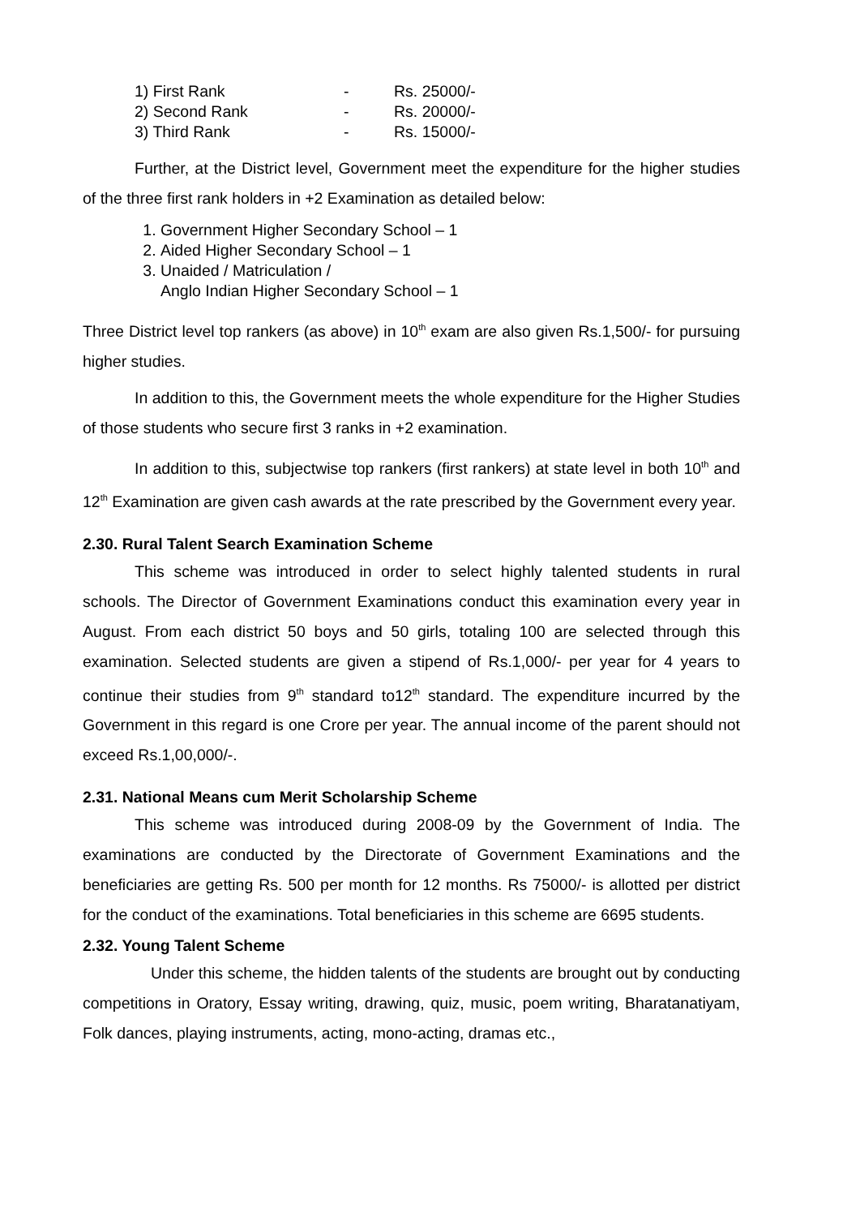| 1) First Rank | - | Rs. 25000/- |
| 2) Second Rank | - | Rs. 20000/- |
| 3) Third Rank | - | Rs. 15000/- |
Further, at the District level, Government meet the expenditure for the higher studies of the three first rank holders in +2 Examination as detailed below:
1. Government Higher Secondary School – 1
2. Aided Higher Secondary School – 1
3. Unaided / Matriculation /
Anglo Indian Higher Secondary School – 1
Three District level top rankers (as above) in 10<sup>th</sup> exam are also given Rs.1,500/- for pursuing higher studies.
In addition to this, the Government meets the whole expenditure for the Higher Studies of those students who secure first 3 ranks in +2 examination.
In addition to this, subjectwise top rankers (first rankers) at state level in both 10<sup>th</sup> and 12<sup>th</sup> Examination are given cash awards at the rate prescribed by the Government every year.
2.30. Rural Talent Search Examination Scheme
This scheme was introduced in order to select highly talented students in rural schools. The Director of Government Examinations conduct this examination every year in August. From each district 50 boys and 50 girls, totaling 100 are selected through this examination. Selected students are given a stipend of Rs.1,000/- per year for 4 years to continue their studies from 9<sup>th</sup> standard to12<sup>th</sup> standard. The expenditure incurred by the Government in this regard is one Crore per year. The annual income of the parent should not exceed Rs.1,00,000/-.
2.31. National Means cum Merit Scholarship Scheme
This scheme was introduced during 2008-09 by the Government of India. The examinations are conducted by the Directorate of Government Examinations and the beneficiaries are getting Rs. 500 per month for 12 months. Rs 75000/- is allotted per district for the conduct of the examinations. Total beneficiaries in this scheme are 6695 students.
2.32. Young Talent Scheme
Under this scheme, the hidden talents of the students are brought out by conducting competitions in Oratory, Essay writing, drawing, quiz, music, poem writing, Bharatanatiyam, Folk dances, playing instruments, acting, mono-acting, dramas etc.,